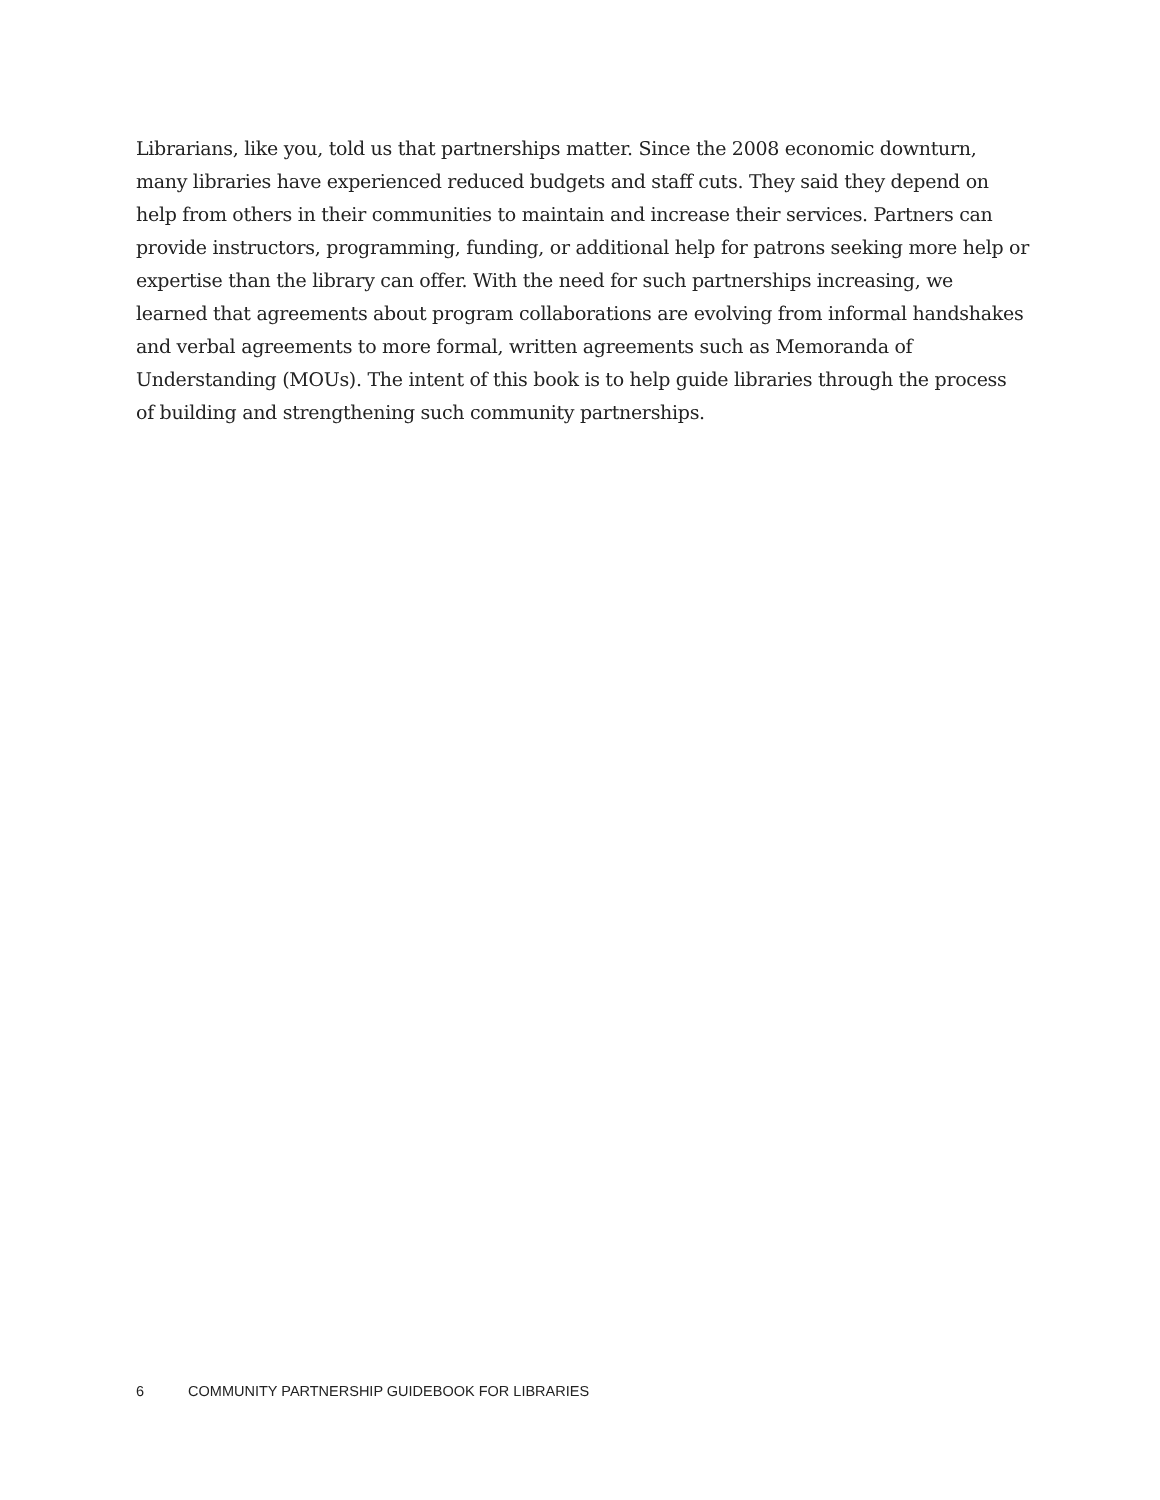Librarians, like you, told us that partnerships matter. Since the 2008 economic downturn, many libraries have experienced reduced budgets and staff cuts. They said they depend on help from others in their communities to maintain and increase their services. Partners can provide instructors, programming, funding, or additional help for patrons seeking more help or expertise than the library can offer. With the need for such partnerships increasing, we learned that agreements about program collaborations are evolving from informal handshakes and verbal agreements to more formal, written agreements such as Memoranda of Understanding (MOUs). The intent of this book is to help guide libraries through the process of building and strengthening such community partnerships.
6 COMMUNITY PARTNERSHIP GUIDEBOOK FOR LIBRARIES